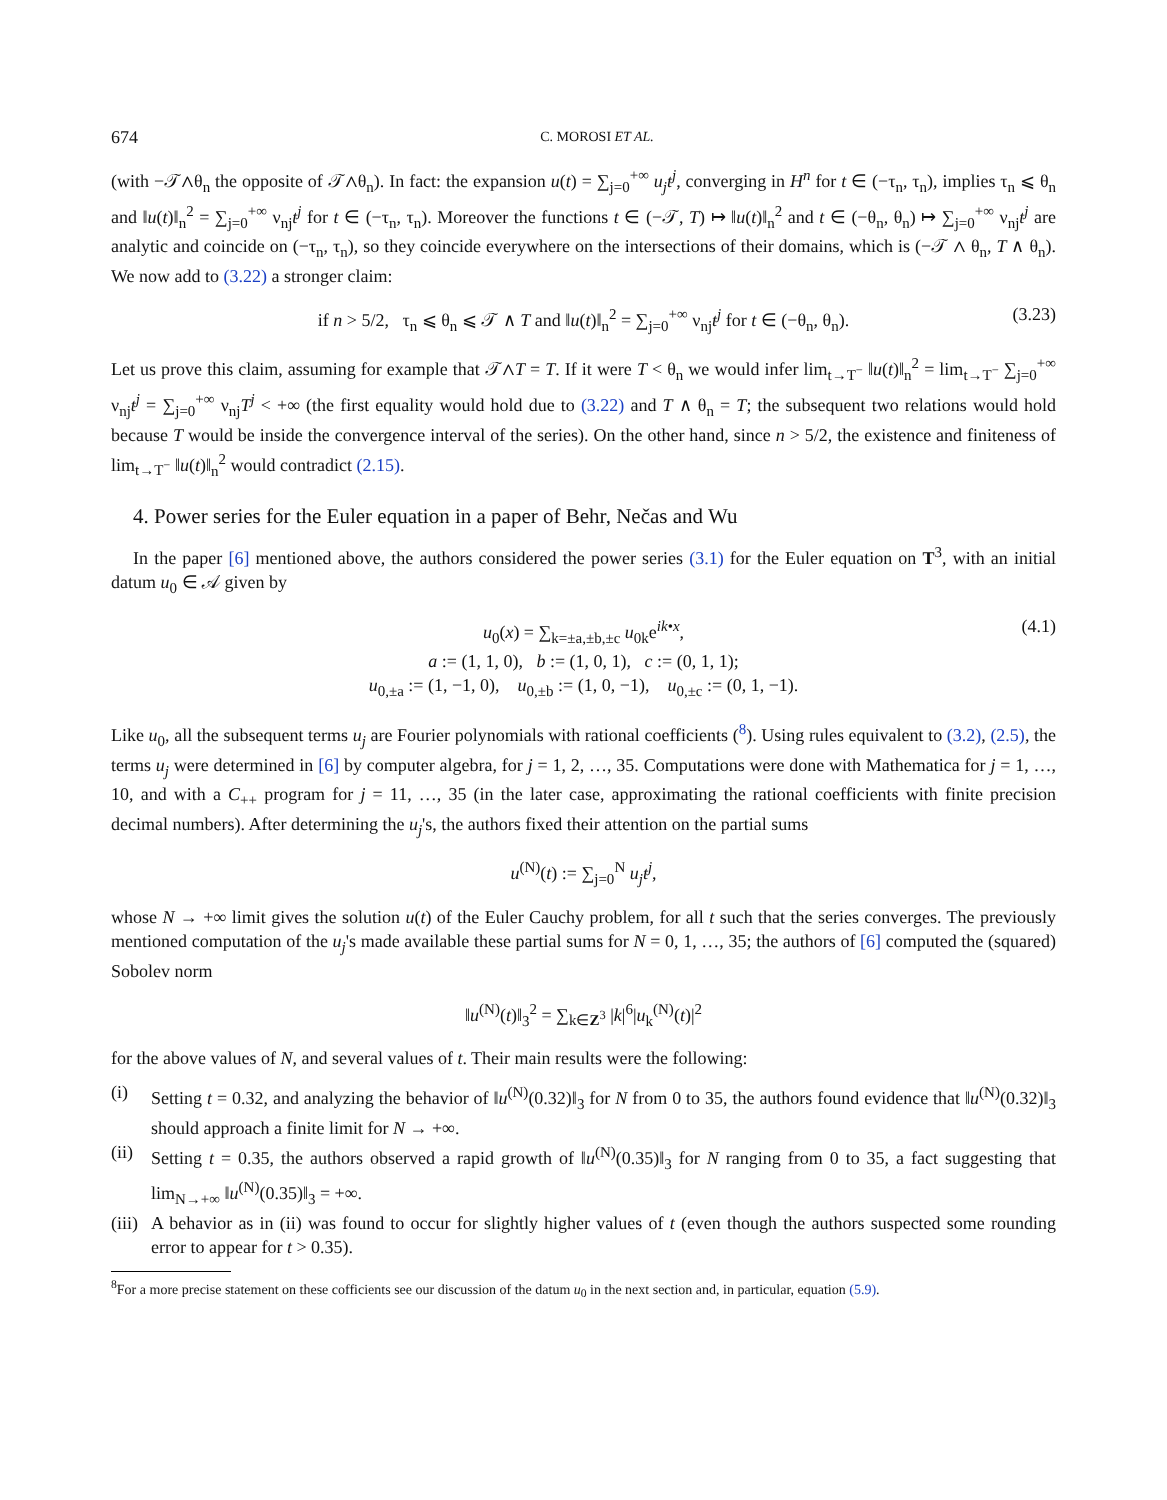674 C. MOROSI ET AL.
(with −𝒯∧θ<sub>n</sub> the opposite of 𝒯∧θ<sub>n</sub>). In fact: the expansion u(t) = ∑<sub>j=0</sub><sup>+∞</sup> u<sub>j</sub>t<sup>j</sup>, converging in H<sup>n</sup> for t ∈ (−τ<sub>n</sub>, τ<sub>n</sub>), implies τ<sub>n</sub> ⩽ θ<sub>n</sub> and ‖u(t)‖<sub>n</sub><sup>2</sup> = ∑<sub>j=0</sub><sup>+∞</sup> ν<sub>nj</sub>t<sup>j</sup> for t ∈ (−τ<sub>n</sub>, τ<sub>n</sub>). Moreover the functions t ∈ (−𝒯, T) ↦ ‖u(t)‖<sub>n</sub><sup>2</sup> and t ∈ (−θ<sub>n</sub>, θ<sub>n</sub>) ↦ ∑<sub>j=0</sub><sup>+∞</sup> ν<sub>nj</sub>t<sup>j</sup> are analytic and coincide on (−τ<sub>n</sub>, τ<sub>n</sub>), so they coincide everywhere on the intersections of their domains, which is (−𝒯 ∧ θ<sub>n</sub>, T ∧ θ<sub>n</sub>). We now add to (3.22) a stronger claim:
if n > 5/2, τ<sub>n</sub> ⩽ θ<sub>n</sub> ⩽ 𝒯 ∧ T and ‖u(t)‖<sub>n</sub><sup>2</sup> = ∑<sub>j=0</sub><sup>+∞</sup> ν<sub>nj</sub>t<sup>j</sup> for t ∈ (−θ<sub>n</sub>, θ<sub>n</sub>). (3.23)
Let us prove this claim, assuming for example that 𝒯∧T = T. If it were T < θ<sub>n</sub> we would infer lim<sub>t→T<sup>−</sup></sub> ‖u(t)‖<sub>n</sub><sup>2</sup> = lim<sub>t→T<sup>−</sup></sub> ∑<sub>j=0</sub><sup>+∞</sup> ν<sub>nj</sub>t<sup>j</sup> = ∑<sub>j=0</sub><sup>+∞</sup> ν<sub>nj</sub>T<sup>j</sup> < +∞ (the first equality would hold due to (3.22) and T ∧ θ<sub>n</sub> = T; the subsequent two relations would hold because T would be inside the convergence interval of the series). On the other hand, since n > 5/2, the existence and finiteness of lim<sub>t→T<sup>−</sup></sub> ‖u(t)‖<sub>n</sub><sup>2</sup> would contradict (2.15).
4. Power series for the Euler equation in a paper of Behr, Nečas and Wu
In the paper [6] mentioned above, the authors considered the power series (3.1) for the Euler equation on T<sup>3</sup>, with an initial datum u<sub>0</sub> ∈ 𝒜 given by
u<sub>0</sub>(x) = ∑<sub>k=±a,±b,±c</sub> u<sub>0k</sub>e<sup>ik•x</sup>, (4.1)
a := (1, 1, 0), b := (1, 0, 1), c := (0, 1, 1);
u<sub>0,±a</sub> := (1, −1, 0), u<sub>0,±b</sub> := (1, 0, −1), u<sub>0,±c</sub> := (0, 1, −1).
Like u<sub>0</sub>, all the subsequent terms u<sub>j</sub> are Fourier polynomials with rational coefficients (<sup>8</sup>). Using rules equivalent to (3.2), (2.5), the terms u<sub>j</sub> were determined in [6] by computer algebra, for j = 1, 2, …, 35. Computations were done with Mathematica for j = 1, …, 10, and with a C<sub>++</sub> program for j = 11, …, 35 (in the later case, approximating the rational coefficients with finite precision decimal numbers). After determining the u<sub>j</sub>'s, the authors fixed their attention on the partial sums
u<sup>(N)</sup>(t) := ∑<sub>j=0</sub><sup>N</sup> u<sub>j</sub>t<sup>j</sup>,
whose N → +∞ limit gives the solution u(t) of the Euler Cauchy problem, for all t such that the series converges. The previously mentioned computation of the u<sub>j</sub>'s made available these partial sums for N = 0, 1, …, 35; the authors of [6] computed the (squared) Sobolev norm
‖u<sup>(N)</sup>(t)‖<sub>3</sub><sup>2</sup> = ∑<sub>k∈Z<sup>3</sup></sub> |k|<sup>6</sup>|u<sub>k</sub><sup>(N)</sup>(t)|<sup>2</sup>
for the above values of N, and several values of t. Their main results were the following:
(i) Setting t = 0.32, and analyzing the behavior of ‖u<sup>(N)</sup>(0.32)‖<sub>3</sub> for N from 0 to 35, the authors found evidence that ‖u<sup>(N)</sup>(0.32)‖<sub>3</sub> should approach a finite limit for N → +∞.
(ii)
Setting t = 0.35, the authors observed a rapid growth of ‖u<sup>(N)</sup>(0.35)‖<sub>3</sub> for N ranging from 0 to 35, a fact suggesting that lim<sub>N→+∞</sub> ‖u<sup>(N)</sup>(0.35)‖<sub>3</sub> = +∞.
(iii)
A behavior as in (ii) was found to occur for slightly higher values of t (even though the authors suspected some rounding error to appear for t > 0.35).
<sup>8</sup> For a more precise statement on these cofficients see our discussion of the datum u<sub>0</sub> in the next section and, in particular, equation (5.9).